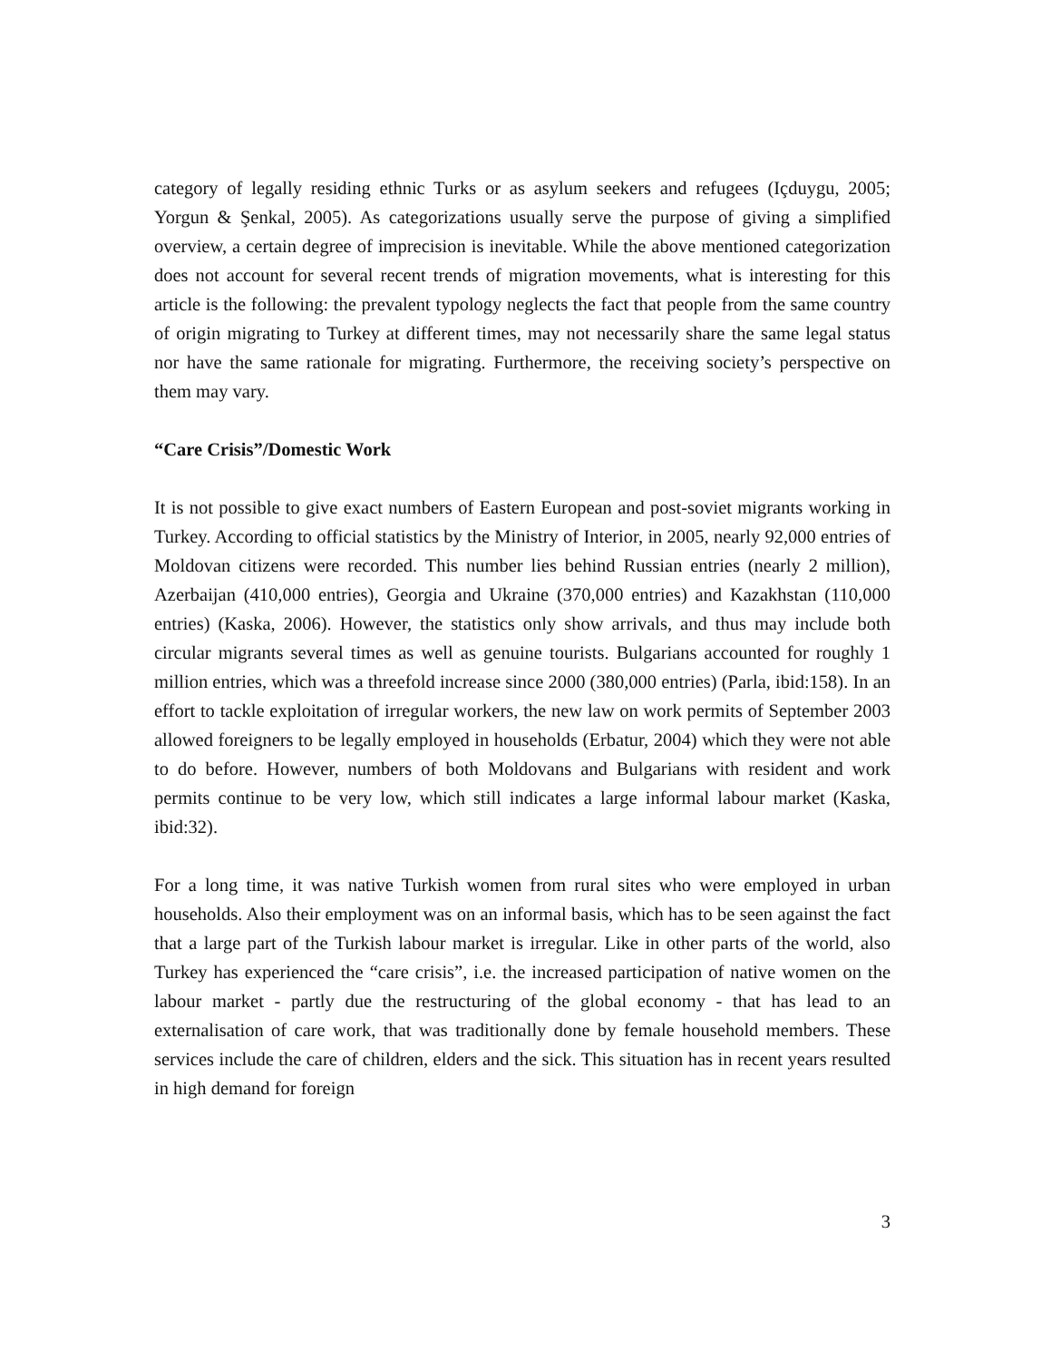category of legally residing ethnic Turks or as asylum seekers and refugees (Içduygu, 2005; Yorgun & Şenkal, 2005). As categorizations usually serve the purpose of giving a simplified overview, a certain degree of imprecision is inevitable. While the above mentioned categorization does not account for several recent trends of migration movements, what is interesting for this article is the following: the prevalent typology neglects the fact that people from the same country of origin migrating to Turkey at different times, may not necessarily share the same legal status nor have the same rationale for migrating. Furthermore, the receiving society’s perspective on them may vary.
“Care Crisis”/Domestic Work
It is not possible to give exact numbers of Eastern European and post-soviet migrants working in Turkey. According to official statistics by the Ministry of Interior, in 2005, nearly 92,000 entries of Moldovan citizens were recorded. This number lies behind Russian entries (nearly 2 million), Azerbaijan (410,000 entries), Georgia and Ukraine (370,000 entries) and Kazakhstan (110,000 entries) (Kaska, 2006). However, the statistics only show arrivals, and thus may include both circular migrants several times as well as genuine tourists. Bulgarians accounted for roughly 1 million entries, which was a threefold increase since 2000 (380,000 entries) (Parla, ibid:158). In an effort to tackle exploitation of irregular workers, the new law on work permits of September 2003 allowed foreigners to be legally employed in households (Erbatur, 2004) which they were not able to do before. However, numbers of both Moldovans and Bulgarians with resident and work permits continue to be very low, which still indicates a large informal labour market (Kaska, ibid:32).
For a long time, it was native Turkish women from rural sites who were employed in urban households. Also their employment was on an informal basis, which has to be seen against the fact that a large part of the Turkish labour market is irregular. Like in other parts of the world, also Turkey has experienced the “care crisis”, i.e. the increased participation of native women on the labour market - partly due the restructuring of the global economy - that has lead to an externalisation of care work, that was traditionally done by female household members. These services include the care of children, elders and the sick. This situation has in recent years resulted in high demand for foreign
3